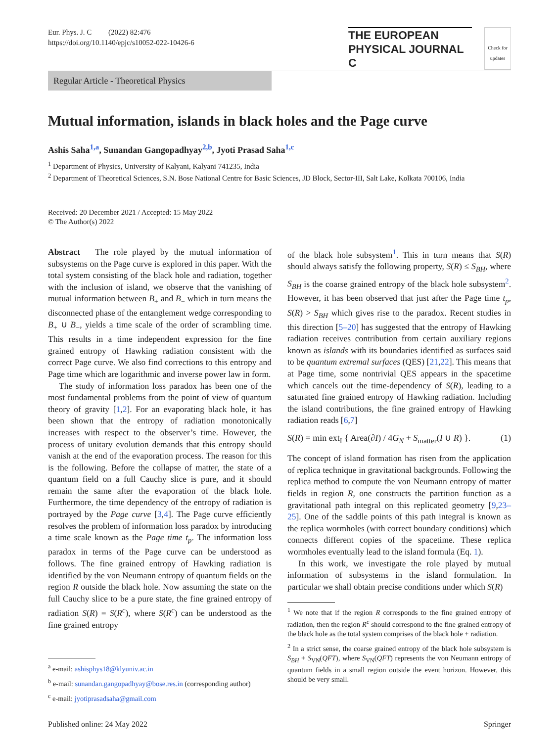Eur. Phys. J. C (2022) 82:476
https://doi.org/10.1140/epjc/s10052-022-10426-6
THE EUROPEAN
PHYSICAL JOURNAL C
Check for updates
Regular Article - Theoretical Physics
Mutual information, islands in black holes and the Page curve
Ashis Saha<sup>1,a</sup>, Sunandan Gangopadhyay<sup>2,b</sup>, Jyoti Prasad Saha<sup>1,c</sup>
<sup>1</sup> Department of Physics, University of Kalyani, Kalyani 741235, India
<sup>2</sup> Department of Theoretical Sciences, S.N. Bose National Centre for Basic Sciences, JD Block, Sector-III, Salt Lake, Kolkata 700106, India
Received: 20 December 2021 / Accepted: 15 May 2022
© The Author(s) 2022
Abstract The role played by the mutual information of subsystems on the Page curve is explored in this paper. With the total system consisting of the black hole and radiation, together with the inclusion of island, we observe that the vanishing of mutual information between B<sub>+</sub> and B<sub>−</sub> which in turn means the disconnected phase of the entanglement wedge corresponding to B<sub>+</sub> ∪ B<sub>−</sub>, yields a time scale of the order of scrambling time. This results in a time independent expression for the fine grained entropy of Hawking radiation consistent with the correct Page curve. We also find corrections to this entropy and Page time which are logarithmic and inverse power law in form.
The study of information loss paradox has been one of the most fundamental problems from the point of view of quantum theory of gravity [1,2]. For an evaporating black hole, it has been shown that the entropy of radiation monotonically increases with respect to the observer’s time. However, the process of unitary evolution demands that this entropy should vanish at the end of the evaporation process. The reason for this is the following. Before the collapse of matter, the state of a quantum field on a full Cauchy slice is pure, and it should remain the same after the evaporation of the black hole. Furthermore, the time dependency of the entropy of radiation is portrayed by the Page curve [3,4]. The Page curve efficiently resolves the problem of information loss paradox by introducing a time scale known as the Page time t<sub>p</sub>. The information loss paradox in terms of the Page curve can be understood as follows. The fine grained entropy of Hawking radiation is identified by the von Neumann entropy of quantum fields on the region R outside the black hole. Now assuming the state on the full Cauchy slice to be a pure state, the fine grained entropy of radiation S(R) = S(R<sup>c</sup>), where S(R<sup>c</sup>) can be understood as the fine grained entropy
<sup>a</sup> e-mail: ashisphys18@klyuniv.ac.in
<sup>b</sup> e-mail: sunandan.gangopadhyay@bose.res.in (corresponding author)
<sup>c</sup> e-mail: jyotiprasadsaha@gmail.com
of the black hole subsystem<sup>1</sup>. This in turn means that S(R) should always satisfy the following property, S(R) ≤ S<sub>BH</sub>, where S<sub>BH</sub> is the coarse grained entropy of the black hole subsystem<sup>2</sup>. However, it has been observed that just after the Page time t<sub>p</sub>, S(R) > S<sub>BH</sub> which gives rise to the paradox. Recent studies in this direction [5–20] has suggested that the entropy of Hawking radiation receives contribution from certain auxiliary regions known as islands with its boundaries identified as surfaces said to be quantum extremal surfaces (QES) [21,22]. This means that at Page time, some nontrivial QES appears in the spacetime which cancels out the time-dependency of S(R), leading to a saturated fine grained entropy of Hawking radiation. Including the island contributions, the fine grained entropy of Hawking radiation reads [6,7]
S(R) = min ext<sub>I</sub> { Area(∂I) / 4G<sub>N</sub> + S<sub>matter</sub>(I ∪ R) }. (1)
The concept of island formation has risen from the application of replica technique in gravitational backgrounds. Following the replica method to compute the von Neumann entropy of matter fields in region R, one constructs the partition function as a gravitational path integral on this replicated geometry [9,23–25]. One of the saddle points of this path integral is known as the replica wormholes (with correct boundary conditions) which connects different copies of the spacetime. These replica wormholes eventually lead to the island formula (Eq. 1).
In this work, we investigate the role played by mutual information of subsystems in the island formulation. In particular we shall obtain precise conditions under which S(R)
<sup>1</sup> We note that if the region R corresponds to the fine grained entropy of radiation, then the region R<sup>c</sup> should correspond to the fine grained entropy of the black hole as the total system comprises of the black hole + radiation.
<sup>2</sup> In a strict sense, the coarse grained entropy of the black hole subsystem is S<sub>BH</sub> + S<sub>VN</sub>(QFT), where S<sub>VN</sub>(QFT) represents the von Neumann entropy of quantum fields in a small region outside the event horizon. However, this should be very small.
Published online: 24 May 2022 Springer